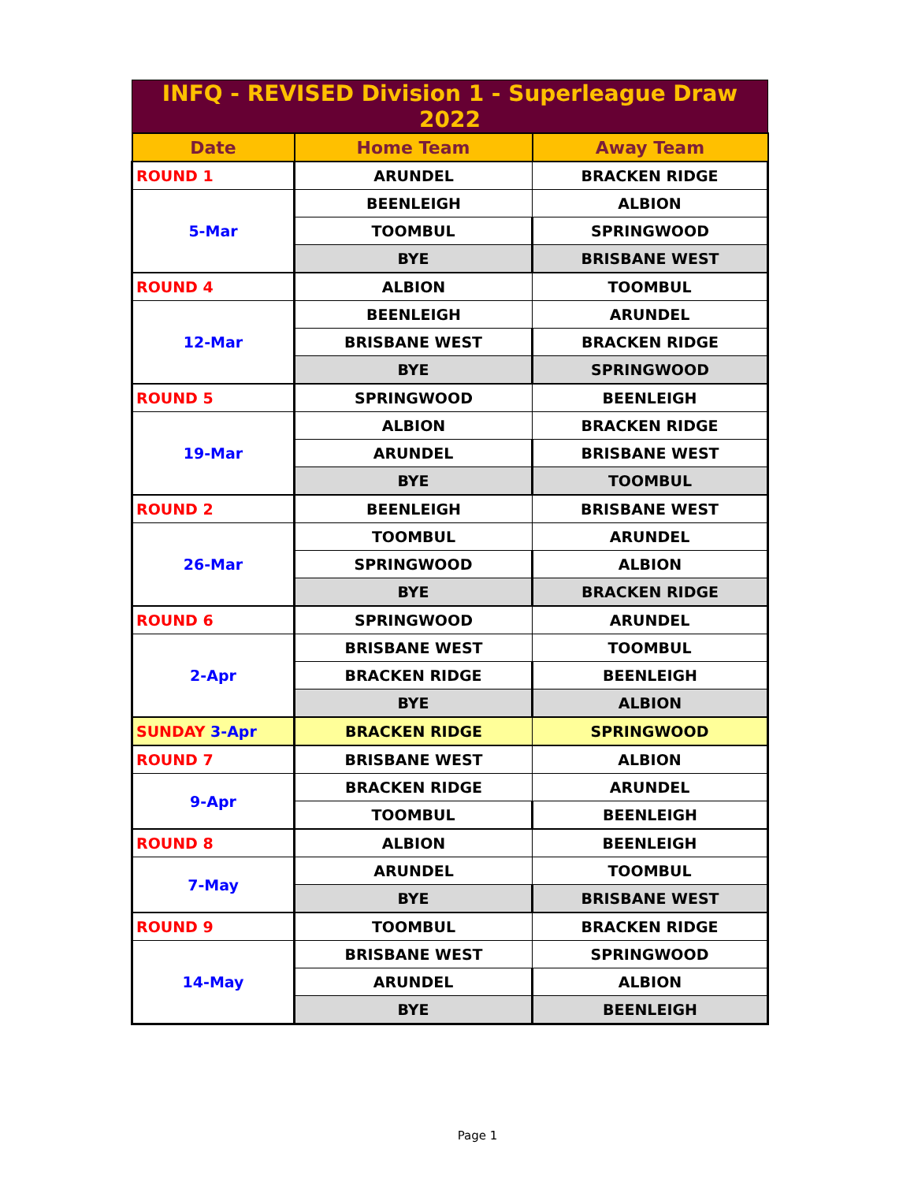| INFQ - REVISED Division 1 - Superleague Draw 2022 | | |
| --- | --- | --- |
| Date | Home Team | Away Team |
| ROUND 1 | ARUNDEL | BRACKEN RIDGE |
| 5-Mar | BEENLEIGH | ALBION |
| | TOOMBUL | SPRINGWOOD |
| | BYE | BRISBANE WEST |
| ROUND 4 | ALBION | TOOMBUL |
| 12-Mar | BEENLEIGH | ARUNDEL |
| | BRISBANE WEST | BRACKEN RIDGE |
| | BYE | SPRINGWOOD |
| ROUND 5 | SPRINGWOOD | BEENLEIGH |
| 19-Mar | ALBION | BRACKEN RIDGE |
| | ARUNDEL | BRISBANE WEST |
| | BYE | TOOMBUL |
| ROUND 2 | BEENLEIGH | BRISBANE WEST |
| 26-Mar | TOOMBUL | ARUNDEL |
| | SPRINGWOOD | ALBION |
| | BYE | BRACKEN RIDGE |
| ROUND 6 | SPRINGWOOD | ARUNDEL |
| 2-Apr | BRISBANE WEST | TOOMBUL |
| | BRACKEN RIDGE | BEENLEIGH |
| | BYE | ALBION |
| SUNDAY 3-Apr | BRACKEN RIDGE | SPRINGWOOD |
| ROUND 7 | BRISBANE WEST | ALBION |
| 9-Apr | BRACKEN RIDGE | ARUNDEL |
| | TOOMBUL | BEENLEIGH |
| ROUND 8 | ALBION | BEENLEIGH |
| 7-May | ARUNDEL | TOOMBUL |
| | BYE | BRISBANE WEST |
| ROUND 9 | TOOMBUL | BRACKEN RIDGE |
| 14-May | BRISBANE WEST | SPRINGWOOD |
| | ARUNDEL | ALBION |
| | BYE | BEENLEIGH |
Page 1